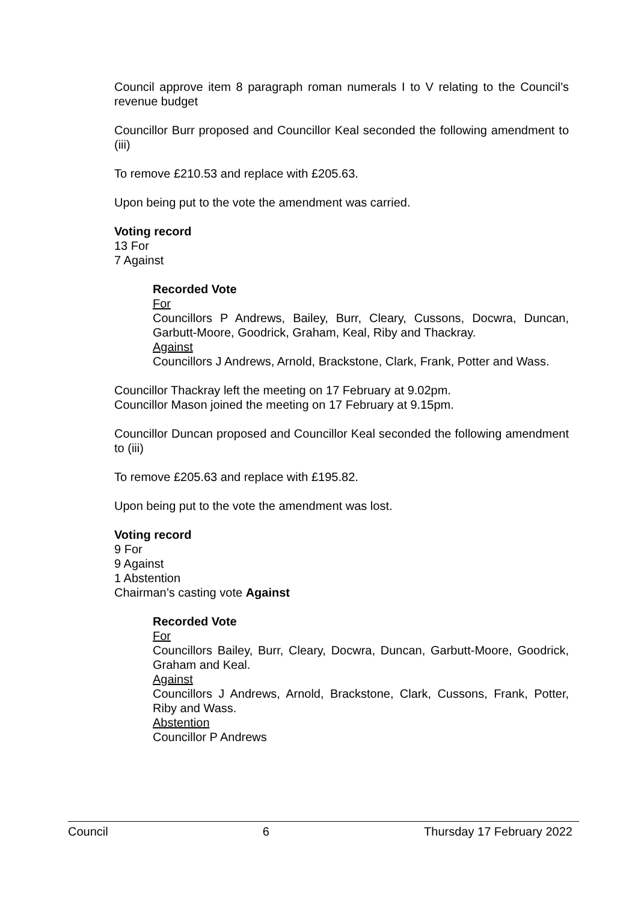Council approve item 8 paragraph roman numerals I to V relating to the Council’s revenue budget
Councillor Burr proposed and Councillor Keal seconded the following amendment to (iii)
To remove £210.53 and replace with £205.63.
Upon being put to the vote the amendment was carried.
Voting record
13 For
7 Against
Recorded Vote
For
Councillors P Andrews, Bailey, Burr, Cleary, Cussons, Docwra, Duncan, Garbutt-Moore, Goodrick, Graham, Keal, Riby and Thackray.
Against
Councillors J Andrews, Arnold, Brackstone, Clark, Frank, Potter and Wass.
Councillor Thackray left the meeting on 17 February at 9.02pm.
Councillor Mason joined the meeting on 17 February at 9.15pm.
Councillor Duncan proposed and Councillor Keal seconded the following amendment to (iii)
To remove £205.63 and replace with £195.82.
Upon being put to the vote the amendment was lost.
Voting record
9 For
9 Against
1 Abstention
Chairman’s casting vote Against
Recorded Vote
For
Councillors Bailey, Burr, Cleary, Docwra, Duncan, Garbutt-Moore, Goodrick, Graham and Keal.
Against
Councillors J Andrews, Arnold, Brackstone, Clark, Cussons, Frank, Potter, Riby and Wass.
Abstention
Councillor P Andrews
Council 6 Thursday 17 February 2022